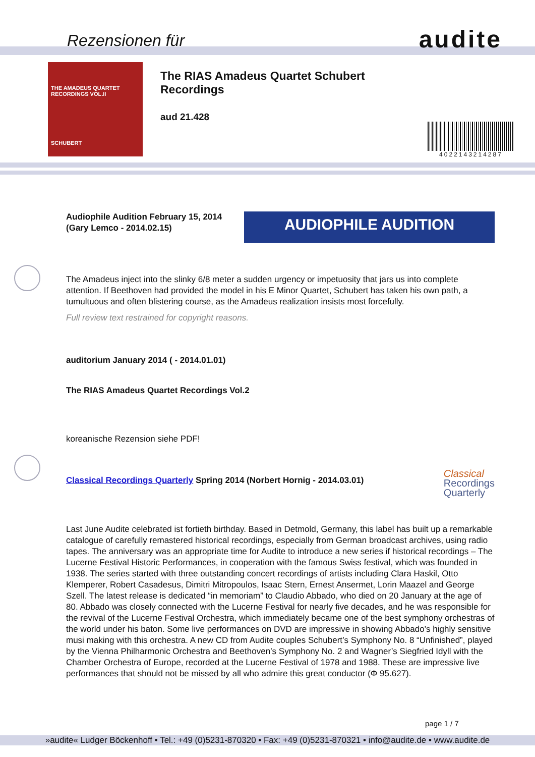Rezensionen für audite
THE AMADEUS QUARTET
RECORDINGS VOL.II
SCHUBERT
The RIAS Amadeus Quartet Schubert Recordings
aud 21.428
4022143214287
Audiophile Audition February 15, 2014
(Gary Lemco - 2014.02.15)
AUDIOPHILE AUDITION
The Amadeus inject into the slinky 6/8 meter a sudden urgency or impetuosity that jars us into complete attention. If Beethoven had provided the model in his E Minor Quartet, Schubert has taken his own path, a tumultuous and often blistering course, as the Amadeus realization insists most forcefully.
Full review text restrained for copyright reasons.
auditorium January 2014 ( - 2014.01.01)
The RIAS Amadeus Quartet Recordings Vol.2
koreanische Rezension siehe PDF!
Classical Recordings Quarterly Spring 2014 (Norbert Hornig - 2014.03.01)
Classical
Recordings
Quarterly
Last June Audite celebrated ist fortieth birthday. Based in Detmold, Germany, this label has built up a remarkable catalogue of carefully remastered historical recordings, especially from German broadcast archives, using radio tapes. The anniversary was an appropriate time for Audite to introduce a new series if historical recordings – The Lucerne Festival Historic Performances, in cooperation with the famous Swiss festival, which was founded in 1938. The series started with three outstanding concert recordings of artists including Clara Haskil, Otto Klemperer, Robert Casadesus, Dimitri Mitropoulos, Isaac Stern, Ernest Ansermet, Lorin Maazel and George Szell. The latest release is dedicated “in memoriam” to Claudio Abbado, who died on 20 January at the age of 80. Abbado was closely connected with the Lucerne Festival for nearly five decades, and he was responsible for the revival of the Lucerne Festival Orchestra, which immediately became one of the best symphony orchestras of the world under his baton. Some live performances on DVD are impressive in showing Abbado’s highly sensitive musi making with this orchestra. A new CD from Audite couples Schubert’s Symphony No. 8 “Unfinished”, played by the Vienna Philharmonic Orchestra and Beethoven’s Symphony No. 2 and Wagner’s Siegfried Idyll with the Chamber Orchestra of Europe, recorded at the Lucerne Festival of 1978 and 1988. These are impressive live performances that should not be missed by all who admire this great conductor (Φ 95.627).
page 1 / 7
»audite« Ludger Böckenhoff • Tel.: +49 (0)5231-870320 • Fax: +49 (0)5231-870321 • info@audite.de • www.audite.de